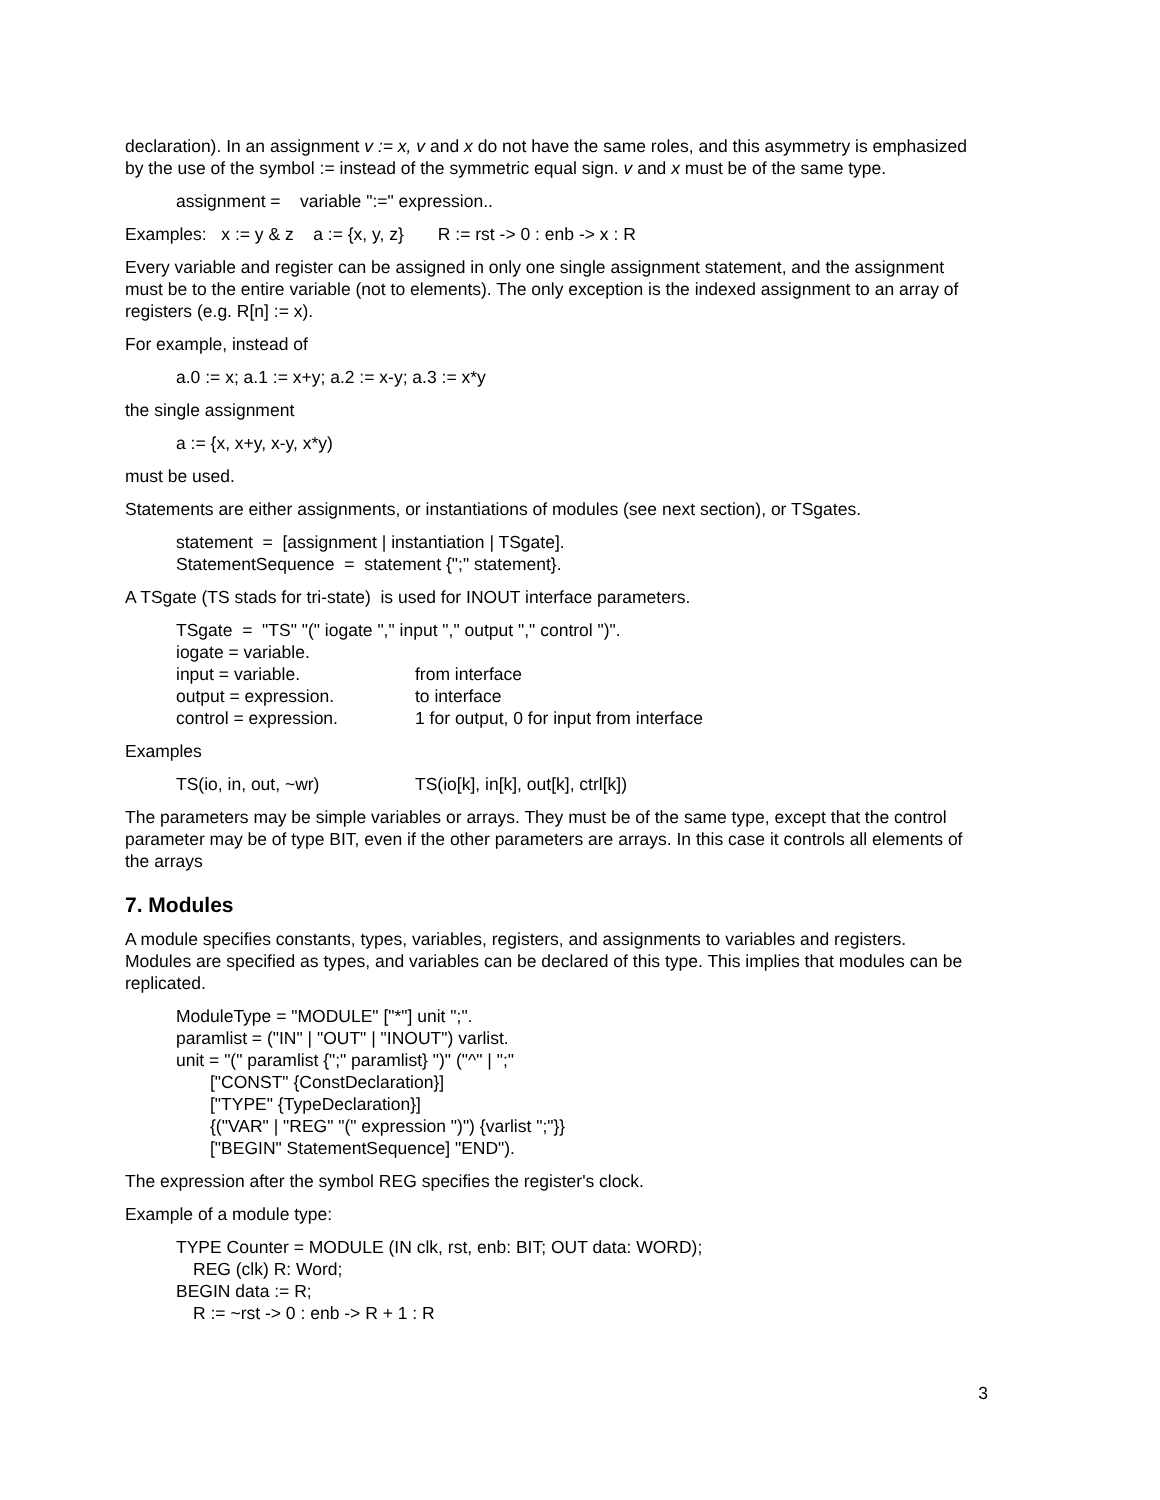declaration). In an assignment v := x, v and x do not have the same roles, and this asymmetry is emphasized by the use of the symbol := instead of the symmetric equal sign. v and x must be of the same type.
assignment = variable ":=" expression..
Examples: x := y & z a := {x, y, z} R := rst -> 0 : enb -> x : R
Every variable and register can be assigned in only one single assignment statement, and the assignment must be to the entire variable (not to elements). The only exception is the indexed assignment to an array of registers (e.g. R[n] := x).
For example, instead of
a.0 := x; a.1 := x+y; a.2 := x-y; a.3 := x*y
the single assignment
a := {x, x+y, x-y, x*y)
must be used.
Statements are either assignments, or instantiations of modules (see next section), or TSgates.
statement = [assignment | instantiation | TSgate].
StatementSequence = statement {";" statement}.
A TSgate (TS stads for tri-state) is used for INOUT interface parameters.
TSgate = "TS" "(" iogate "," input "," output "," control ")".
iogate = variable.
input = variable. from interface
output = expression. to interface
control = expression. 1 for output, 0 for input from interface
Examples
TS(io, in, out, ~wr) TS(io[k], in[k], out[k], ctrl[k])
The parameters may be simple variables or arrays. They must be of the same type, except that the control parameter may be of type BIT, even if the other parameters are arrays. In this case it controls all elements of the arrays
7. Modules
A module specifies constants, types, variables, registers, and assignments to variables and registers. Modules are specified as types, and variables can be declared of this type. This implies that modules can be replicated.
ModuleType = "MODULE" ["*"] unit ";".
paramlist = ("IN" | "OUT" | "INOUT") varlist.
unit = "(" paramlist {";" paramlist} ")" ("^" | ";"
["CONST" {ConstDeclaration}]
["TYPE" {TypeDeclaration}]
{("VAR" | "REG" "(" expression ")") {varlist ";"}}
["BEGIN" StatementSequence] "END").
The expression after the symbol REG specifies the register's clock.
Example of a module type:
TYPE Counter = MODULE (IN clk, rst, enb: BIT; OUT data: WORD);
REG (clk) R: Word;
BEGIN data := R;
R := ~rst -> 0 : enb -> R + 1 : R
3